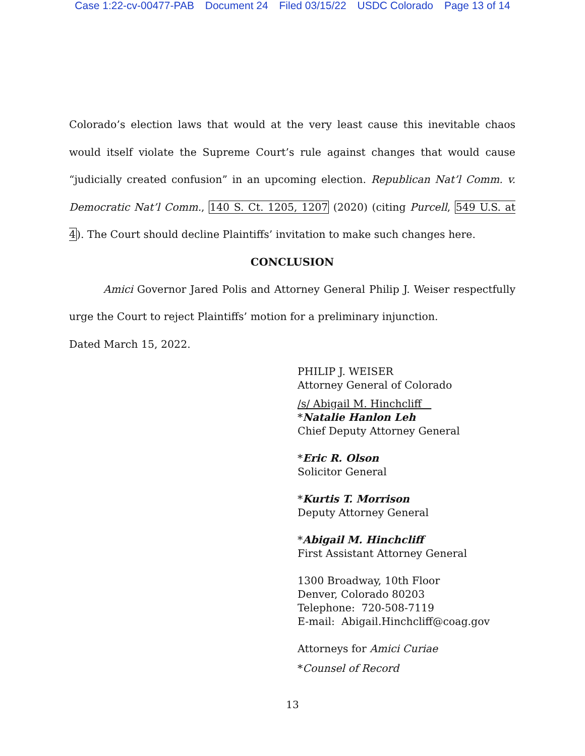Case 1:22-cv-00477-PAB Document 24 Filed 03/15/22 USDC Colorado Page 13 of 14
Colorado’s election laws that would at the very least cause this inevitable chaos would itself violate the Supreme Court’s rule against changes that would cause “judicially created confusion” in an upcoming election. Republican Nat’l Comm. v. Democratic Nat’l Comm., 140 S. Ct. 1205, 1207 (2020) (citing Purcell, 549 U.S. at 4). The Court should decline Plaintiffs’ invitation to make such changes here.
CONCLUSION
Amici Governor Jared Polis and Attorney General Philip J. Weiser respectfully urge the Court to reject Plaintiffs’ motion for a preliminary injunction.
Dated March 15, 2022.
PHILIP J. WEISER
Attorney General of Colorado
/s/ Abigail M. Hinchcliff
*Natalie Hanlon Leh
Chief Deputy Attorney General
*Eric R. Olson
Solicitor General
*Kurtis T. Morrison
Deputy Attorney General
*Abigail M. Hinchcliff
First Assistant Attorney General
1300 Broadway, 10th Floor
Denver, Colorado 80203
Telephone: 720-508-7119
E-mail: Abigail.Hinchcliff@coag.gov
Attorneys for Amici Curiae
*Counsel of Record
13